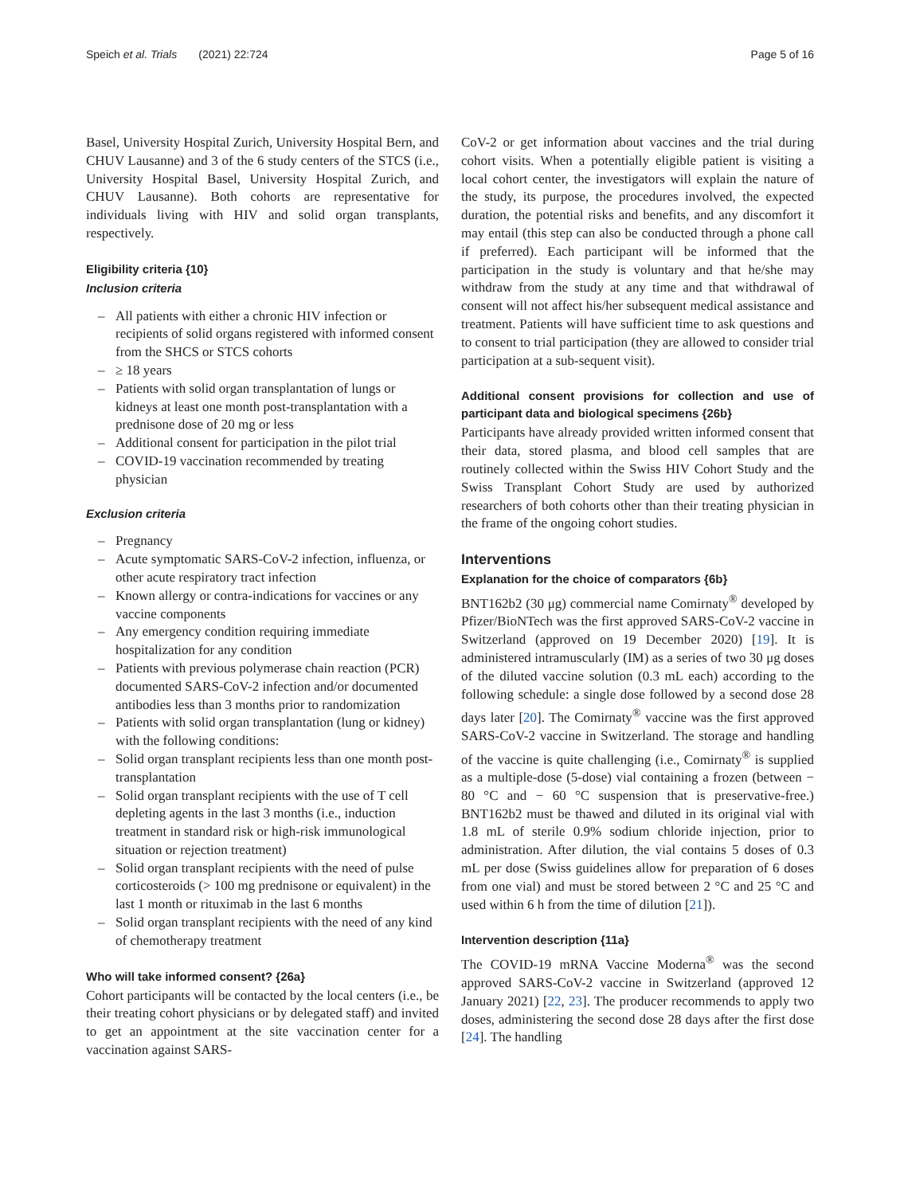Speich et al. Trials (2021) 22:724 Page 5 of 16
Basel, University Hospital Zurich, University Hospital Bern, and CHUV Lausanne) and 3 of the 6 study centers of the STCS (i.e., University Hospital Basel, University Hospital Zurich, and CHUV Lausanne). Both cohorts are representative for individuals living with HIV and solid organ transplants, respectively.
Eligibility criteria {10}
Inclusion criteria
– All patients with either a chronic HIV infection or recipients of solid organs registered with informed consent from the SHCS or STCS cohorts
– ≥ 18 years
– Patients with solid organ transplantation of lungs or kidneys at least one month post-transplantation with a prednisone dose of 20 mg or less
– Additional consent for participation in the pilot trial
– COVID-19 vaccination recommended by treating physician
Exclusion criteria
– Pregnancy
– Acute symptomatic SARS-CoV-2 infection, influenza, or other acute respiratory tract infection
– Known allergy or contra-indications for vaccines or any vaccine components
– Any emergency condition requiring immediate hospitalization for any condition
– Patients with previous polymerase chain reaction (PCR) documented SARS-CoV-2 infection and/or documented antibodies less than 3 months prior to randomization
– Patients with solid organ transplantation (lung or kidney) with the following conditions:
– Solid organ transplant recipients less than one month post-transplantation
– Solid organ transplant recipients with the use of T cell depleting agents in the last 3 months (i.e., induction treatment in standard risk or high-risk immunological situation or rejection treatment)
– Solid organ transplant recipients with the need of pulse corticosteroids (> 100 mg prednisone or equivalent) in the last 1 month or rituximab in the last 6 months
– Solid organ transplant recipients with the need of any kind of chemotherapy treatment
Who will take informed consent? {26a}
Cohort participants will be contacted by the local centers (i.e., be their treating cohort physicians or by delegated staff) and invited to get an appointment at the site vaccination center for a vaccination against SARS-
CoV-2 or get information about vaccines and the trial during cohort visits. When a potentially eligible patient is visiting a local cohort center, the investigators will explain the nature of the study, its purpose, the procedures involved, the expected duration, the potential risks and benefits, and any discomfort it may entail (this step can also be conducted through a phone call if preferred). Each participant will be informed that the participation in the study is voluntary and that he/she may withdraw from the study at any time and that withdrawal of consent will not affect his/her subsequent medical assistance and treatment. Patients will have sufficient time to ask questions and to consent to trial participation (they are allowed to consider trial participation at a sub-sequent visit).
Additional consent provisions for collection and use of participant data and biological specimens {26b}
Participants have already provided written informed consent that their data, stored plasma, and blood cell samples that are routinely collected within the Swiss HIV Cohort Study and the Swiss Transplant Cohort Study are used by authorized researchers of both cohorts other than their treating physician in the frame of the ongoing cohort studies.
Interventions
Explanation for the choice of comparators {6b}
BNT162b2 (30 μg) commercial name Comirnaty<sup>®</sup> developed by Pfizer/BioNTech was the first approved SARS-CoV-2 vaccine in Switzerland (approved on 19 December 2020) [19]. It is administered intramuscularly (IM) as a series of two 30 μg doses of the diluted vaccine solution (0.3 mL each) according to the following schedule: a single dose followed by a second dose 28 days later [20]. The Comirnaty<sup>®</sup> vaccine was the first approved SARS-CoV-2 vaccine in Switzerland. The storage and handling of the vaccine is quite challenging (i.e., Comirnaty<sup>®</sup> is supplied as a multiple-dose (5-dose) vial containing a frozen (between − 80 °C and − 60 °C suspension that is preservative-free.) BNT162b2 must be thawed and diluted in its original vial with 1.8 mL of sterile 0.9% sodium chloride injection, prior to administration. After dilution, the vial contains 5 doses of 0.3 mL per dose (Swiss guidelines allow for preparation of 6 doses from one vial) and must be stored between 2 °C and 25 °C and used within 6 h from the time of dilution [21]).
Intervention description {11a}
The COVID-19 mRNA Vaccine Moderna<sup>®</sup> was the second approved SARS-CoV-2 vaccine in Switzerland (approved 12 January 2021) [22, 23]. The producer recommends to apply two doses, administering the second dose 28 days after the first dose [24]. The handling